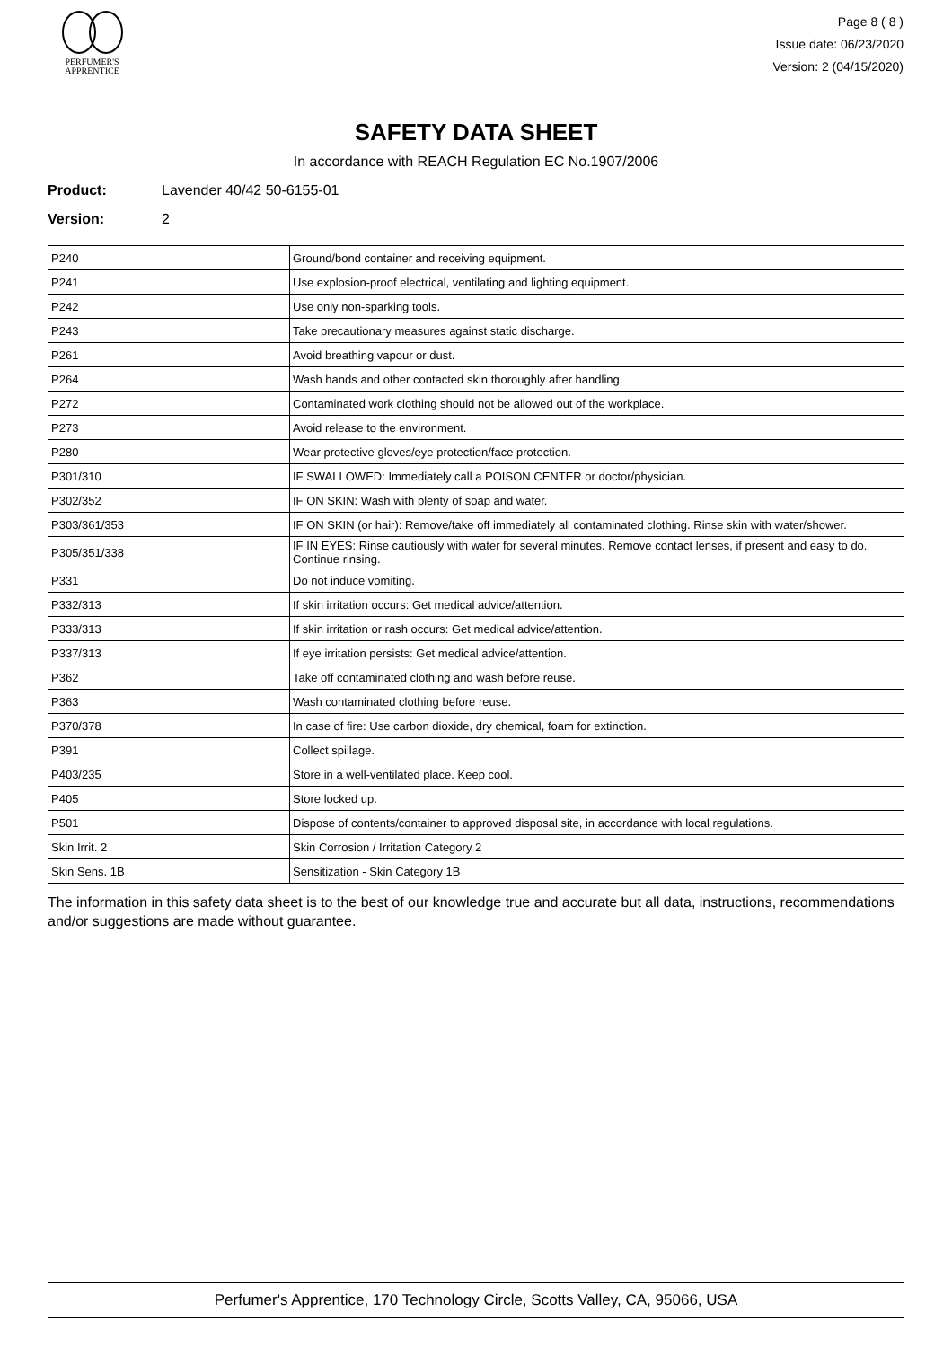PERFUMER'S
APPRENTICE
Page 8 ( 8 )
Issue date: 06/23/2020
Version: 2 (04/15/2020)
SAFETY DATA SHEET
In accordance with REACH Regulation EC No.1907/2006
Product: Lavender 40/42 50-6155-01
Version: 2
| P240 | Ground/bond container and receiving equipment. |
| P241 | Use explosion-proof electrical, ventilating and lighting equipment. |
| P242 | Use only non-sparking tools. |
| P243 | Take precautionary measures against static discharge. |
| P261 | Avoid breathing vapour or dust. |
| P264 | Wash hands and other contacted skin thoroughly after handling. |
| P272 | Contaminated work clothing should not be allowed out of the workplace. |
| P273 | Avoid release to the environment. |
| P280 | Wear protective gloves/eye protection/face protection. |
| P301/310 | IF SWALLOWED: Immediately call a POISON CENTER or doctor/physician. |
| P302/352 | IF ON SKIN: Wash with plenty of soap and water. |
| P303/361/353 | IF ON SKIN (or hair): Remove/take off immediately all contaminated clothing. Rinse skin with water/shower. |
| P305/351/338 | IF IN EYES: Rinse cautiously with water for several minutes. Remove contact lenses, if present and easy to do. Continue rinsing. |
| P331 | Do not induce vomiting. |
| P332/313 | If skin irritation occurs: Get medical advice/attention. |
| P333/313 | If skin irritation or rash occurs: Get medical advice/attention. |
| P337/313 | If eye irritation persists: Get medical advice/attention. |
| P362 | Take off contaminated clothing and wash before reuse. |
| P363 | Wash contaminated clothing before reuse. |
| P370/378 | In case of fire: Use carbon dioxide, dry chemical, foam for extinction. |
| P391 | Collect spillage. |
| P403/235 | Store in a well-ventilated place. Keep cool. |
| P405 | Store locked up. |
| P501 | Dispose of contents/container to approved disposal site, in accordance with local regulations. |
| Skin Irrit. 2 | Skin Corrosion / Irritation Category 2 |
| Skin Sens. 1B | Sensitization - Skin Category 1B |
The information in this safety data sheet is to the best of our knowledge true and accurate but all data, instructions, recommendations and/or suggestions are made without guarantee.
Perfumer's Apprentice, 170 Technology Circle, Scotts Valley, CA, 95066, USA